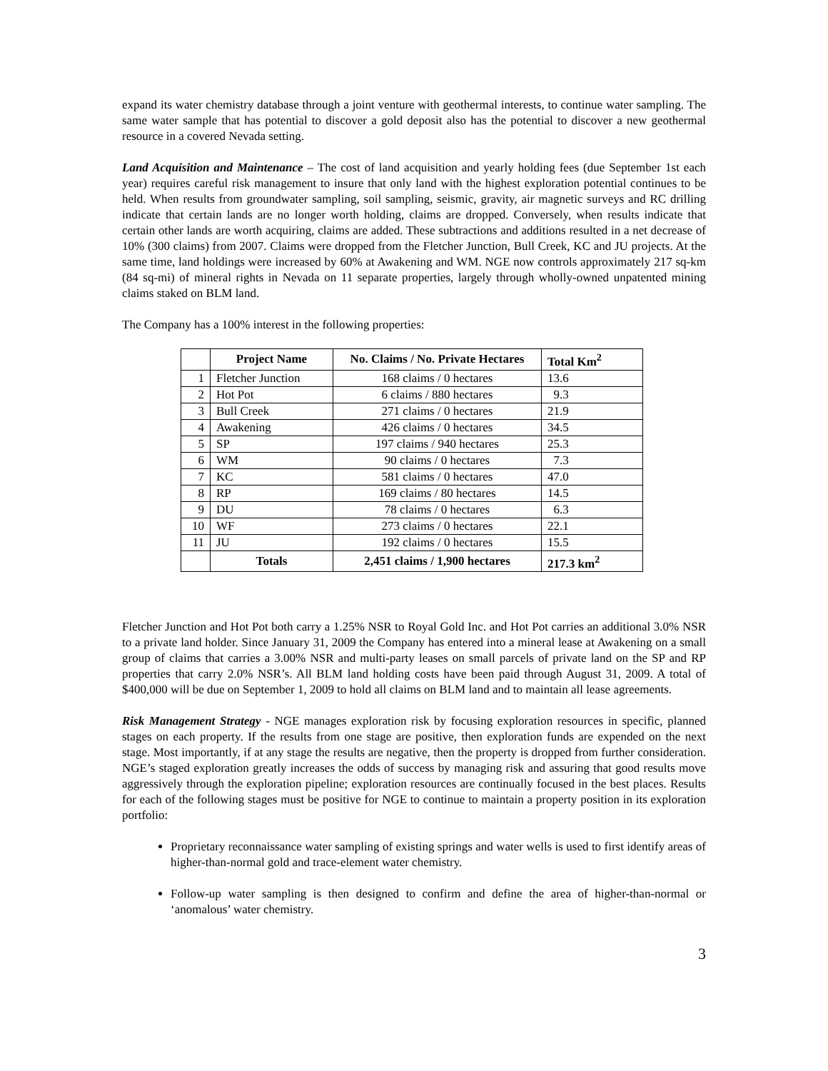expand its water chemistry database through a joint venture with geothermal interests, to continue water sampling. The same water sample that has potential to discover a gold deposit also has the potential to discover a new geothermal resource in a covered Nevada setting.
Land Acquisition and Maintenance – The cost of land acquisition and yearly holding fees (due September 1st each year) requires careful risk management to insure that only land with the highest exploration potential continues to be held. When results from groundwater sampling, soil sampling, seismic, gravity, air magnetic surveys and RC drilling indicate that certain lands are no longer worth holding, claims are dropped. Conversely, when results indicate that certain other lands are worth acquiring, claims are added. These subtractions and additions resulted in a net decrease of 10% (300 claims) from 2007. Claims were dropped from the Fletcher Junction, Bull Creek, KC and JU projects. At the same time, land holdings were increased by 60% at Awakening and WM. NGE now controls approximately 217 sq-km (84 sq-mi) of mineral rights in Nevada on 11 separate properties, largely through wholly-owned unpatented mining claims staked on BLM land.
The Company has a 100% interest in the following properties:
| | Project Name | No. Claims / No. Private Hectares | Total Km<sup>2</sup> |
| --- | --- | --- | --- |
| 1 | Fletcher Junction | 168 claims / 0 hectares | 13.6 |
| 2 | Hot Pot | 6 claims / 880 hectares | 9.3 |
| 3 | Bull Creek | 271 claims / 0 hectares | 21.9 |
| 4 | Awakening | 426 claims / 0 hectares | 34.5 |
| 5 | SP | 197 claims / 940 hectares | 25.3 |
| 6 | WM | 90 claims / 0 hectares | 7.3 |
| 7 | KC | 581 claims / 0 hectares | 47.0 |
| 8 | RP | 169 claims / 80 hectares | 14.5 |
| 9 | DU | 78 claims / 0 hectares | 6.3 |
| 10 | WF | 273 claims / 0 hectares | 22.1 |
| 11 | JU | 192 claims / 0 hectares | 15.5 |
| | Totals | 2,451 claims / 1,900 hectares | 217.3 km<sup>2</sup> |
Fletcher Junction and Hot Pot both carry a 1.25% NSR to Royal Gold Inc. and Hot Pot carries an additional 3.0% NSR to a private land holder. Since January 31, 2009 the Company has entered into a mineral lease at Awakening on a small group of claims that carries a 3.00% NSR and multi-party leases on small parcels of private land on the SP and RP properties that carry 2.0% NSR’s. All BLM land holding costs have been paid through August 31, 2009. A total of $400,000 will be due on September 1, 2009 to hold all claims on BLM land and to maintain all lease agreements.
Risk Management Strategy - NGE manages exploration risk by focusing exploration resources in specific, planned stages on each property. If the results from one stage are positive, then exploration funds are expended on the next stage. Most importantly, if at any stage the results are negative, then the property is dropped from further consideration. NGE’s staged exploration greatly increases the odds of success by managing risk and assuring that good results move aggressively through the exploration pipeline; exploration resources are continually focused in the best places. Results for each of the following stages must be positive for NGE to continue to maintain a property position in its exploration portfolio:
Proprietary reconnaissance water sampling of existing springs and water wells is used to first identify areas of higher-than-normal gold and trace-element water chemistry.
Follow-up water sampling is then designed to confirm and define the area of higher-than-normal or ‘anomalous’ water chemistry.
3